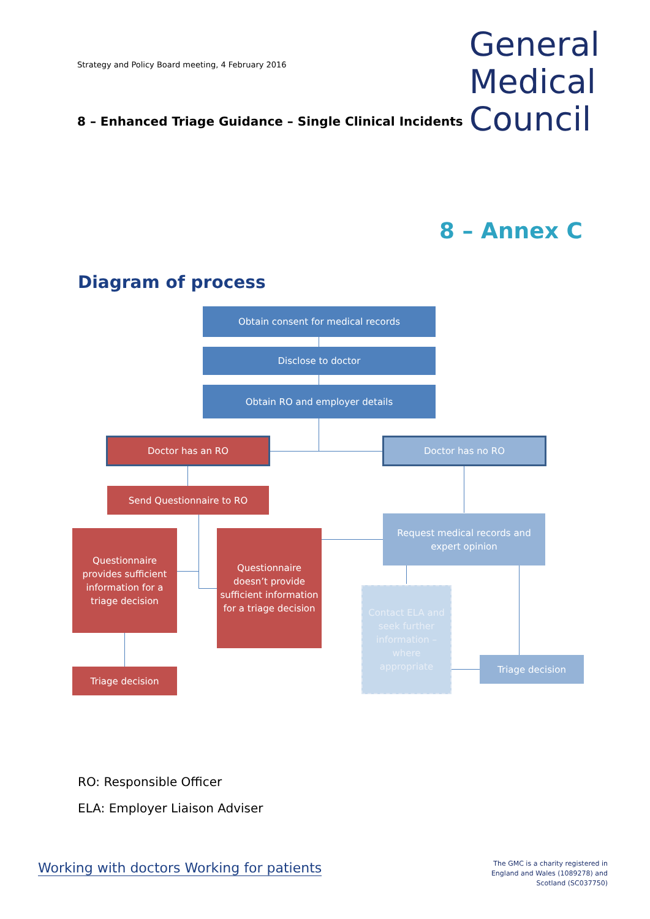Strategy and Policy Board meeting, 4 February 2016
General
Medical
Council
8 – Enhanced Triage Guidance – Single Clinical Incidents
8 – Annex C
Diagram of process
Obtain consent for medical records
Disclose to doctor
Obtain RO and employer details
Doctor has an RO Doctor has no RO
Send Questionnaire to RO
Questionnaire provides sufficient information for a triage decision
Questionnaire doesn’t provide sufficient information for a triage decision
Request medical records and expert opinion
Contact ELA and seek further information – where appropriate
Triage decision
Triage decision
RO: Responsible Officer
ELA: Employer Liaison Adviser
Working with doctors Working for patients
The GMC is a charity registered in England and Wales (1089278) and Scotland (SC037750)